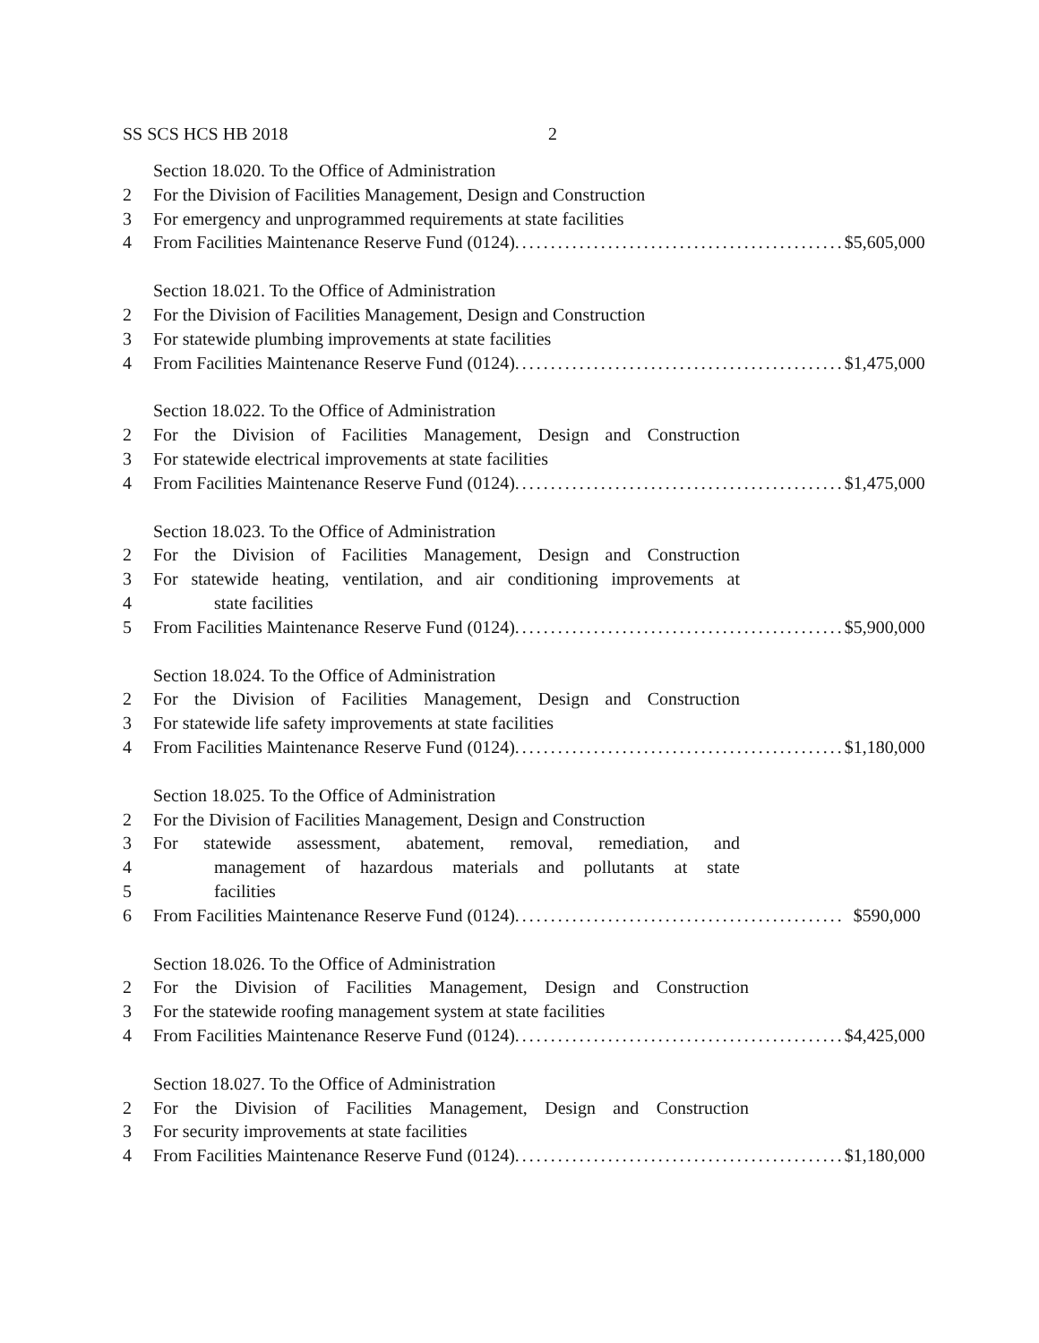SS SCS HCS HB 2018 2
Section 18.020. To the Office of Administration
2 For the Division of Facilities Management, Design and Construction
3 For emergency and unprogrammed requirements at state facilities
4 From Facilities Maintenance Reserve Fund (0124) .............................................. $5,605,000
Section 18.021. To the Office of Administration
2 For the Division of Facilities Management, Design and Construction
3 For statewide plumbing improvements at state facilities
4 From Facilities Maintenance Reserve Fund (0124) .............................................. $1,475,000
Section 18.022. To the Office of Administration
2 For the Division of Facilities Management, Design and Construction
3 For statewide electrical improvements at state facilities
4 From Facilities Maintenance Reserve Fund (0124) .............................................. $1,475,000
Section 18.023. To the Office of Administration
2 For the Division of Facilities Management, Design and Construction
3 For statewide heating, ventilation, and air conditioning improvements at
4 state facilities
5 From Facilities Maintenance Reserve Fund (0124) .............................................. $5,900,000
Section 18.024. To the Office of Administration
2 For the Division of Facilities Management, Design and Construction
3 For statewide life safety improvements at state facilities
4 From Facilities Maintenance Reserve Fund (0124) .............................................. $1,180,000
Section 18.025. To the Office of Administration
2 For the Division of Facilities Management, Design and Construction
3 For statewide assessment, abatement, removal, remediation, and
4 management of hazardous materials and pollutants at state
5 facilities
6 From Facilities Maintenance Reserve Fund (0124) .............................................. $590,000
Section 18.026. To the Office of Administration
2 For the Division of Facilities Management, Design and Construction
3 For the statewide roofing management system at state facilities
4 From Facilities Maintenance Reserve Fund (0124) .............................................. $4,425,000
Section 18.027. To the Office of Administration
2 For the Division of Facilities Management, Design and Construction
3 For security improvements at state facilities
4 From Facilities Maintenance Reserve Fund (0124) .............................................. $1,180,000